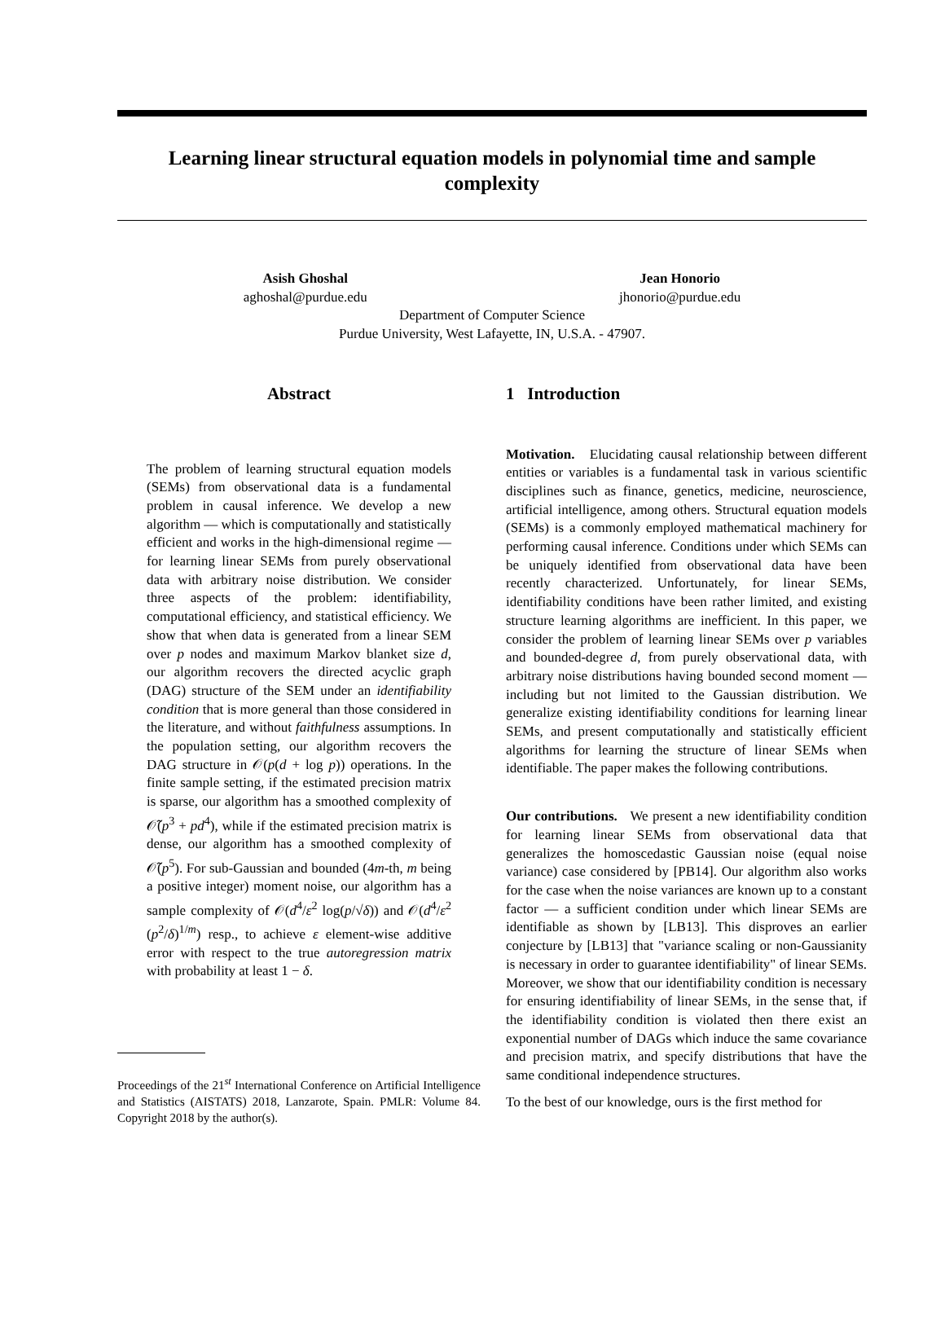Learning linear structural equation models in polynomial time and sample complexity
Asish Ghoshal
aghoshal@purdue.edu
Jean Honorio
jhonorio@purdue.edu
Department of Computer Science
Purdue University, West Lafayette, IN, U.S.A. - 47907.
Abstract
The problem of learning structural equation models (SEMs) from observational data is a fundamental problem in causal inference. We develop a new algorithm — which is computationally and statistically efficient and works in the high-dimensional regime — for learning linear SEMs from purely observational data with arbitrary noise distribution. We consider three aspects of the problem: identifiability, computational efficiency, and statistical efficiency. We show that when data is generated from a linear SEM over p nodes and maximum Markov blanket size d, our algorithm recovers the directed acyclic graph (DAG) structure of the SEM under an identifiability condition that is more general than those considered in the literature, and without faithfulness assumptions. In the population setting, our algorithm recovers the DAG structure in 𝒪(p(d + log p)) operations. In the finite sample setting, if the estimated precision matrix is sparse, our algorithm has a smoothed complexity of 𝒪̃(p<sup>3</sup> + pd<sup>4</sup>), while if the estimated precision matrix is dense, our algorithm has a smoothed complexity of 𝒪̃(p<sup>5</sup>). For sub-Gaussian and bounded (4m-th, m being a positive integer) moment noise, our algorithm has a sample complexity of 𝒪(d<sup>4</sup>/ε<sup>2</sup> log(p/√δ)) and 𝒪(d<sup>4</sup>/ε<sup>2</sup> (p<sup>2</sup>/δ)<sup>1/m</sup>) resp., to achieve ε element-wise additive error with respect to the true autoregression matrix with probability at least 1 − δ.
Proceedings of the 21<sup>st</sup> International Conference on Artificial Intelligence and Statistics (AISTATS) 2018, Lanzarote, Spain. PMLR: Volume 84. Copyright 2018 by the author(s).
1 Introduction
Motivation. Elucidating causal relationship between different entities or variables is a fundamental task in various scientific disciplines such as finance, genetics, medicine, neuroscience, artificial intelligence, among others. Structural equation models (SEMs) is a commonly employed mathematical machinery for performing causal inference. Conditions under which SEMs can be uniquely identified from observational data have been recently characterized. Unfortunately, for linear SEMs, identifiability conditions have been rather limited, and existing structure learning algorithms are inefficient. In this paper, we consider the problem of learning linear SEMs over p variables and bounded-degree d, from purely observational data, with arbitrary noise distributions having bounded second moment — including but not limited to the Gaussian distribution. We generalize existing identifiability conditions for learning linear SEMs, and present computationally and statistically efficient algorithms for learning the structure of linear SEMs when identifiable. The paper makes the following contributions.
Our contributions. We present a new identifiability condition for learning linear SEMs from observational data that generalizes the homoscedastic Gaussian noise (equal noise variance) case considered by [PB14]. Our algorithm also works for the case when the noise variances are known up to a constant factor — a sufficient condition under which linear SEMs are identifiable as shown by [LB13]. This disproves an earlier conjecture by [LB13] that "variance scaling or non-Gaussianity is necessary in order to guarantee identifiability" of linear SEMs. Moreover, we show that our identifiability condition is necessary for ensuring identifiability of linear SEMs, in the sense that, if the identifiability condition is violated then there exist an exponential number of DAGs which induce the same covariance and precision matrix, and specify distributions that have the same conditional independence structures.
To the best of our knowledge, ours is the first method for